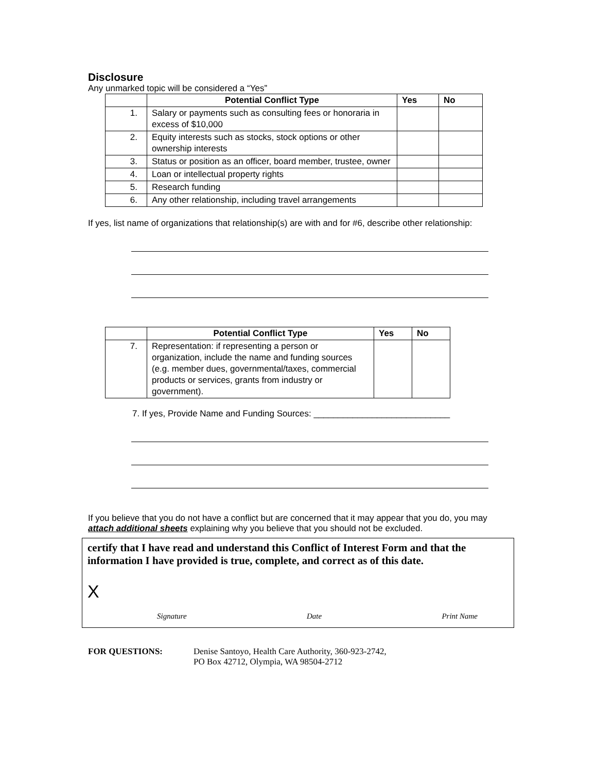Disclosure
Any unmarked topic will be considered a “Yes”
| | Potential Conflict Type | Yes | No |
| --- | --- | --- | --- |
| 1. | Salary or payments such as consulting fees or honoraria in excess of $10,000 | | |
| 2. | Equity interests such as stocks, stock options or other ownership interests | | |
| 3. | Status or position as an officer, board member, trustee, owner | | |
| 4. | Loan or intellectual property rights | | |
| 5. | Research funding | | |
| 6. | Any other relationship, including travel arrangements | | |
If yes, list name of organizations that relationship(s) are with and for #6, describe other relationship:
| | Potential Conflict Type | Yes | No |
| --- | --- | --- | --- |
| 7. | Representation: if representing a person or organization, include the name and funding sources (e.g. member dues, governmental/taxes, commercial products or services, grants from industry or government). | | |
7. If yes, Provide Name and Funding Sources: ____________________________
If you believe that you do not have a conflict but are concerned that it may appear that you do, you may attach additional sheets explaining why you believe that you should not be excluded.
certify that I have read and understand this Conflict of Interest Form and that the information I have provided is true, complete, and correct as of this date.
X
Signature Date Print Name
FOR QUESTIONS: Denise Santoyo, Health Care Authority, 360-923-2742,
PO Box 42712, Olympia, WA 98504-2712